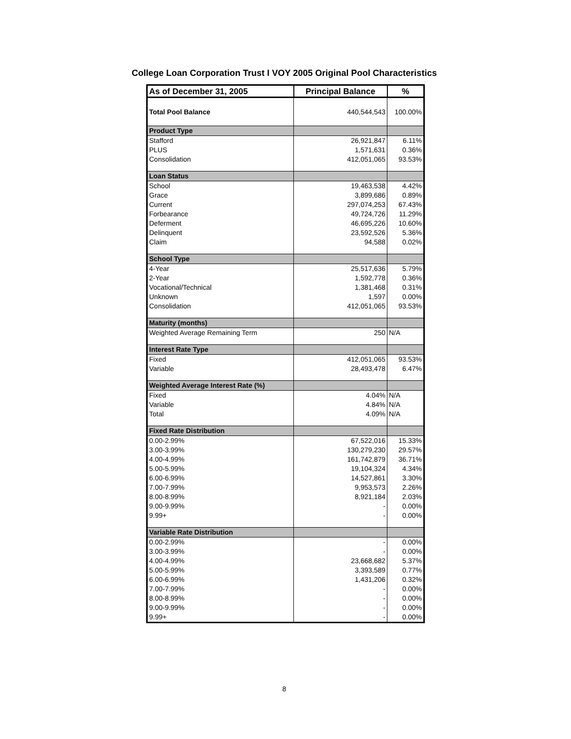College Loan Corporation Trust I VOY 2005 Original Pool Characteristics
| As of December 31, 2005 | Principal Balance | % |
| --- | --- | --- |
| Total Pool Balance | 440,544,543 | 100.00% |
| Product Type | | |
| Stafford | 26,921,847 | 6.11% |
| PLUS | 1,571,631 | 0.36% |
| Consolidation | 412,051,065 | 93.53% |
| Loan Status | | |
| School | 19,463,538 | 4.42% |
| Grace | 3,899,686 | 0.89% |
| Current | 297,074,253 | 67.43% |
| Forbearance | 49,724,726 | 11.29% |
| Deferment | 46,695,226 | 10.60% |
| Delinquent | 23,592,526 | 5.36% |
| Claim | 94,588 | 0.02% |
| School Type | | |
| 4-Year | 25,517,636 | 5.79% |
| 2-Year | 1,592,778 | 0.36% |
| Vocational/Technical | 1,381,468 | 0.31% |
| Unknown | 1,597 | 0.00% |
| Consolidation | 412,051,065 | 93.53% |
| Maturity (months) | | |
| Weighted Average Remaining Term | 250 | N/A |
| Interest Rate Type | | |
| Fixed | 412,051,065 | 93.53% |
| Variable | 28,493,478 | 6.47% |
| Weighted Average Interest Rate (%) | | |
| Fixed | 4.04% | N/A |
| Variable | 4.84% | N/A |
| Total | 4.09% | N/A |
| Fixed Rate Distribution | | |
| 0.00-2.99% | 67,522,016 | 15.33% |
| 3.00-3.99% | 130,279,230 | 29.57% |
| 4.00-4.99% | 161,742,879 | 36.71% |
| 5.00-5.99% | 19,104,324 | 4.34% |
| 6.00-6.99% | 14,527,861 | 3.30% |
| 7.00-7.99% | 9,953,573 | 2.26% |
| 8.00-8.99% | 8,921,184 | 2.03% |
| 9.00-9.99% | - | 0.00% |
| 9.99+ | - | 0.00% |
| Variable Rate Distribution | | |
| 0.00-2.99% | - | 0.00% |
| 3.00-3.99% | - | 0.00% |
| 4.00-4.99% | 23,668,682 | 5.37% |
| 5.00-5.99% | 3,393,589 | 0.77% |
| 6.00-6.99% | 1,431,206 | 0.32% |
| 7.00-7.99% | - | 0.00% |
| 8.00-8.99% | - | 0.00% |
| 9.00-9.99% | - | 0.00% |
| 9.99+ | - | 0.00% |
8